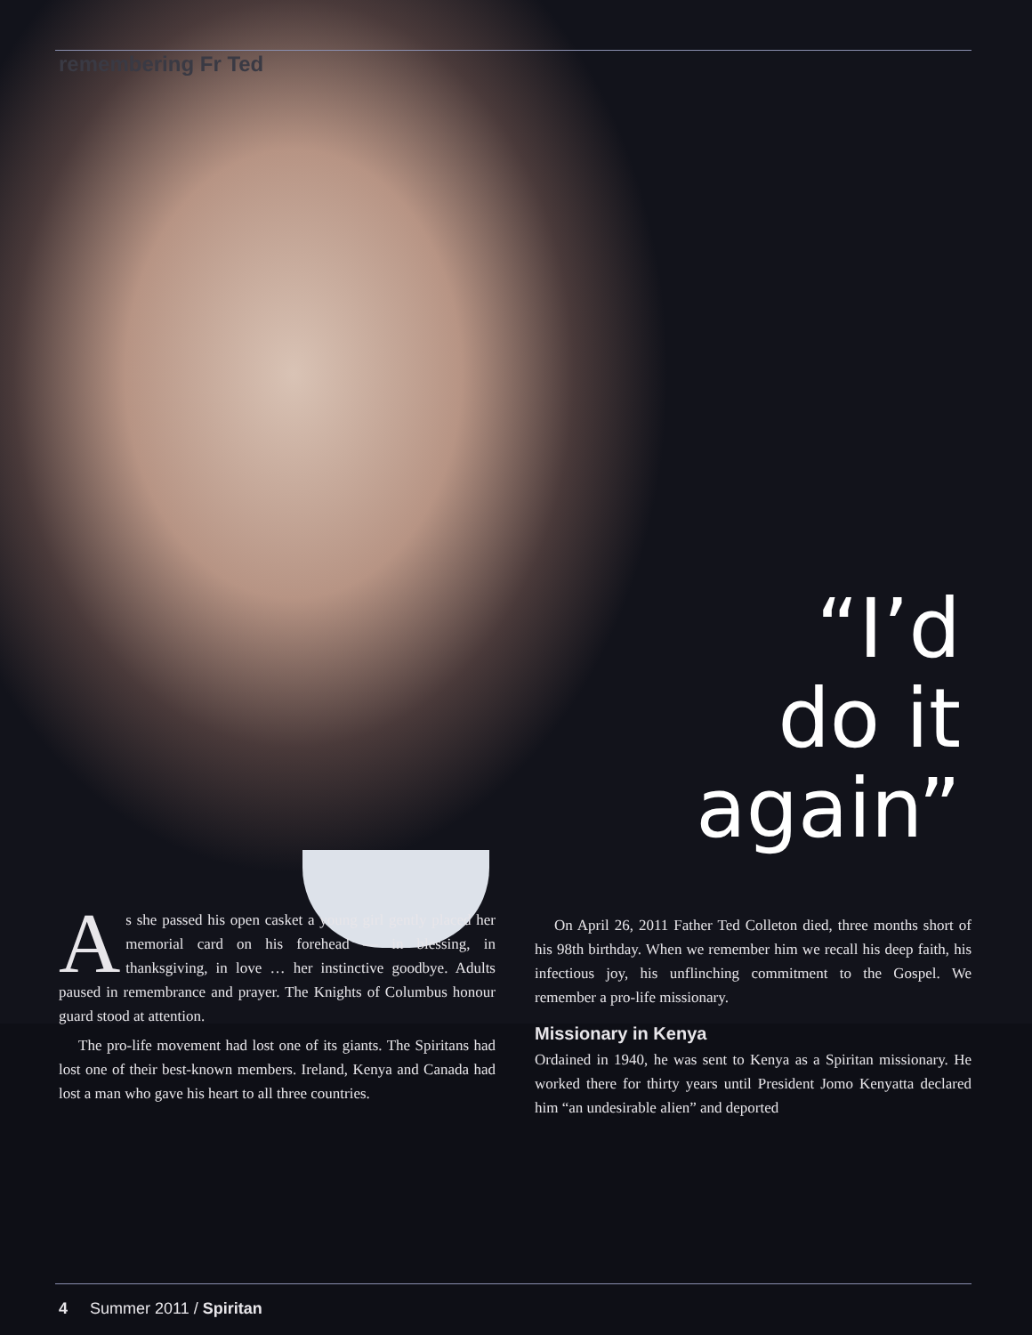remembering Fr Ted
“I’d
do it
again”
As she passed his open casket a young girl gently placed her memorial card on his forehead — in blessing, in thanksgiving, in love … her instinctive goodbye. Adults paused in remembrance and prayer. The Knights of Columbus honour guard stood at attention.
The pro-life movement had lost one of its giants. The Spiritans had lost one of their best-known members. Ireland, Kenya and Canada had lost a man who gave his heart to all three countries.
On April 26, 2011 Father Ted Colleton died, three months short of his 98th birthday. When we remember him we recall his deep faith, his infectious joy, his unflinching commitment to the Gospel. We remember a pro-life missionary.
Missionary in Kenya
Ordained in 1940, he was sent to Kenya as a Spiritan missionary. He worked there for thirty years until President Jomo Kenyatta declared him “an undesirable alien” and deported
4 Summer 2011 / Spiritan